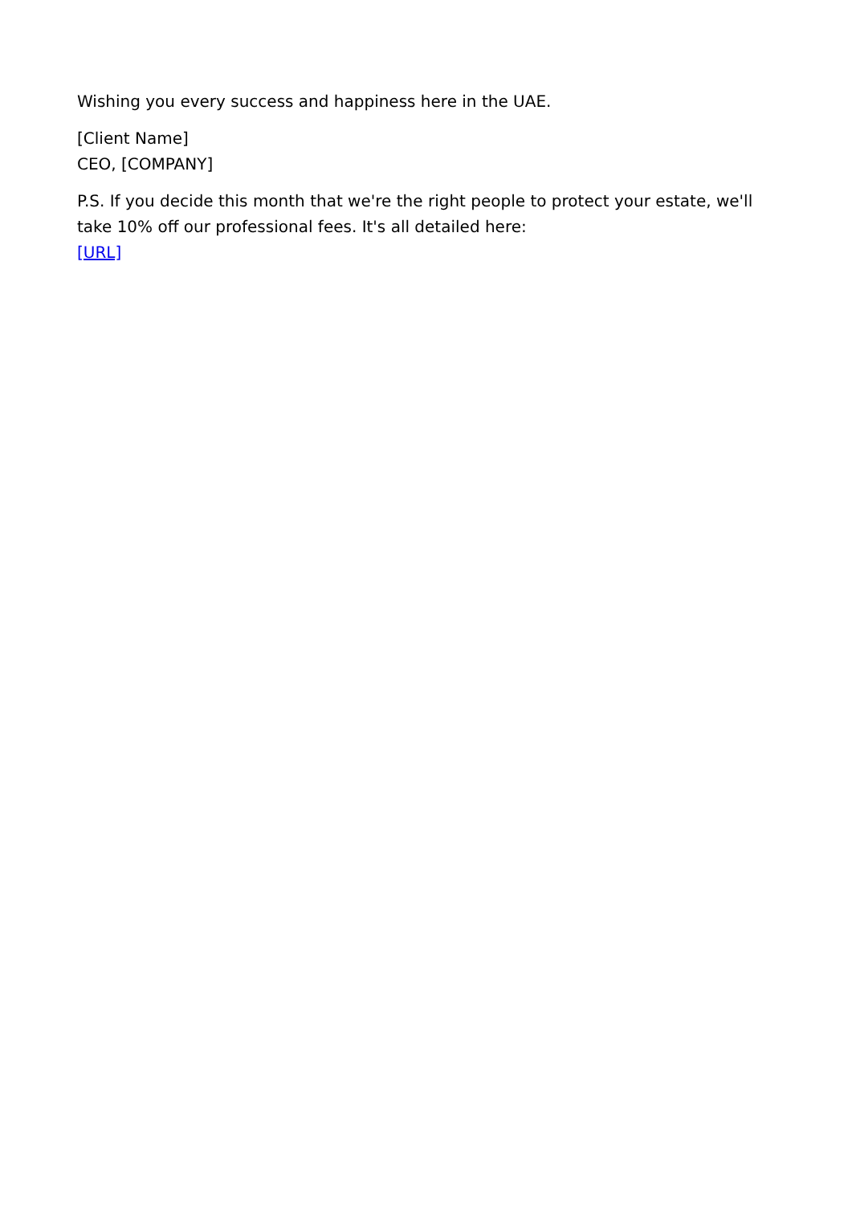Wishing you every success and happiness here in the UAE.
[Client Name]
CEO, [COMPANY]
P.S. If you decide this month that we're the right people to protect your estate, we'll take 10% off our professional fees. It's all detailed here:
[URL]